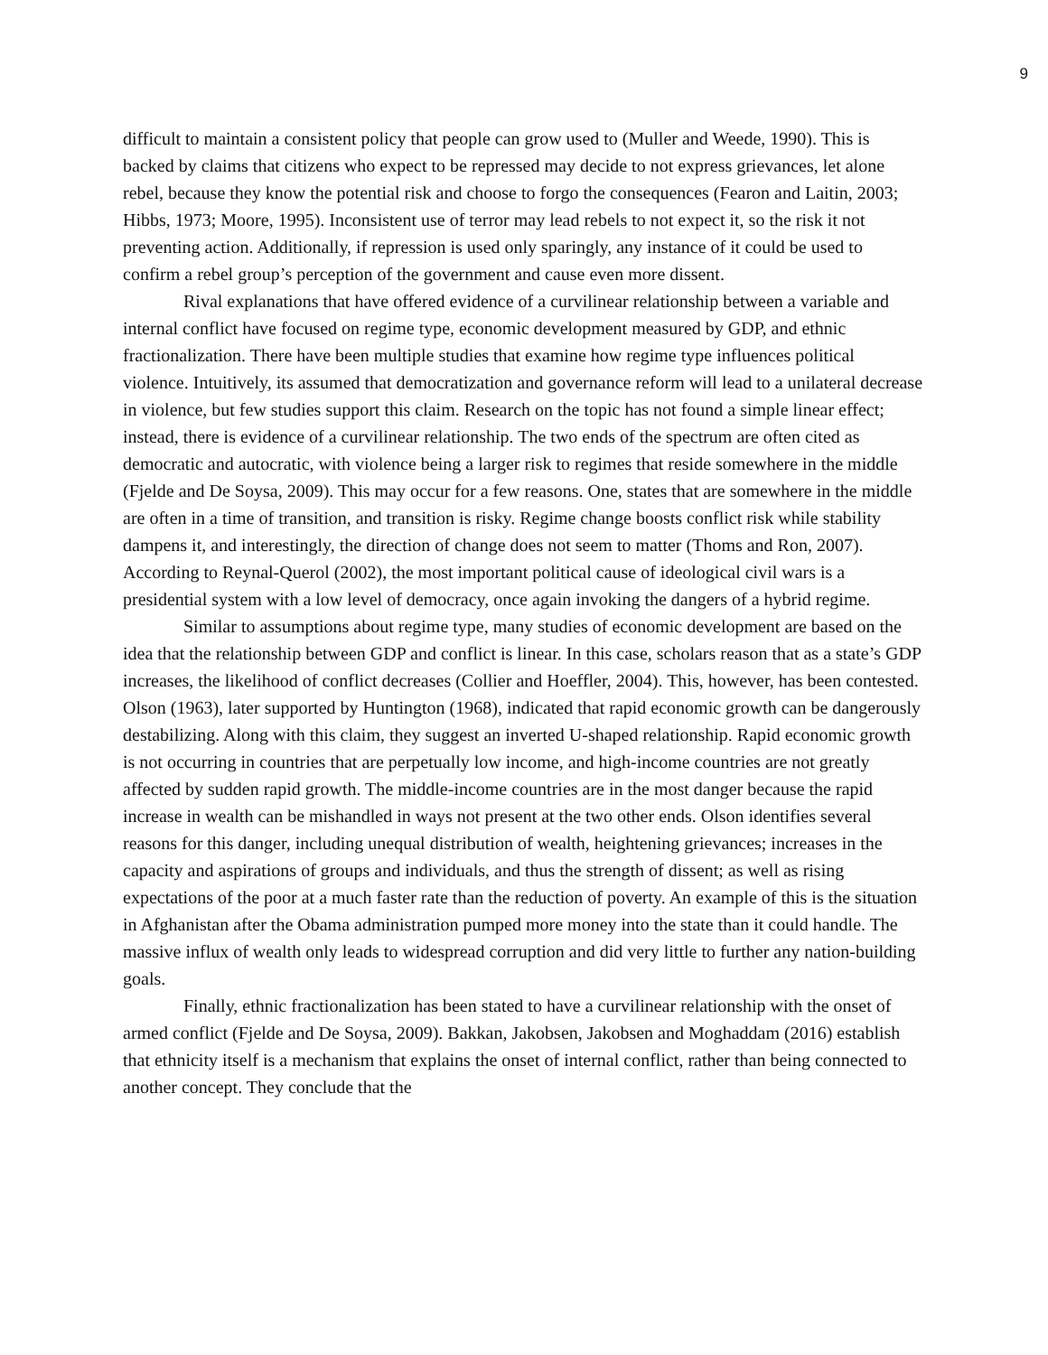9
difficult to maintain a consistent policy that people can grow used to (Muller and Weede, 1990). This is backed by claims that citizens who expect to be repressed may decide to not express grievances, let alone rebel, because they know the potential risk and choose to forgo the consequences (Fearon and Laitin, 2003; Hibbs, 1973; Moore, 1995). Inconsistent use of terror may lead rebels to not expect it, so the risk it not preventing action. Additionally, if repression is used only sparingly, any instance of it could be used to confirm a rebel group’s perception of the government and cause even more dissent.
Rival explanations that have offered evidence of a curvilinear relationship between a variable and internal conflict have focused on regime type, economic development measured by GDP, and ethnic fractionalization. There have been multiple studies that examine how regime type influences political violence. Intuitively, its assumed that democratization and governance reform will lead to a unilateral decrease in violence, but few studies support this claim. Research on the topic has not found a simple linear effect; instead, there is evidence of a curvilinear relationship. The two ends of the spectrum are often cited as democratic and autocratic, with violence being a larger risk to regimes that reside somewhere in the middle (Fjelde and De Soysa, 2009). This may occur for a few reasons. One, states that are somewhere in the middle are often in a time of transition, and transition is risky. Regime change boosts conflict risk while stability dampens it, and interestingly, the direction of change does not seem to matter (Thoms and Ron, 2007). According to Reynal-Querol (2002), the most important political cause of ideological civil wars is a presidential system with a low level of democracy, once again invoking the dangers of a hybrid regime.
Similar to assumptions about regime type, many studies of economic development are based on the idea that the relationship between GDP and conflict is linear. In this case, scholars reason that as a state’s GDP increases, the likelihood of conflict decreases (Collier and Hoeffler, 2004). This, however, has been contested. Olson (1963), later supported by Huntington (1968), indicated that rapid economic growth can be dangerously destabilizing. Along with this claim, they suggest an inverted U-shaped relationship. Rapid economic growth is not occurring in countries that are perpetually low income, and high-income countries are not greatly affected by sudden rapid growth. The middle-income countries are in the most danger because the rapid increase in wealth can be mishandled in ways not present at the two other ends. Olson identifies several reasons for this danger, including unequal distribution of wealth, heightening grievances; increases in the capacity and aspirations of groups and individuals, and thus the strength of dissent; as well as rising expectations of the poor at a much faster rate than the reduction of poverty. An example of this is the situation in Afghanistan after the Obama administration pumped more money into the state than it could handle. The massive influx of wealth only leads to widespread corruption and did very little to further any nation-building goals.
Finally, ethnic fractionalization has been stated to have a curvilinear relationship with the onset of armed conflict (Fjelde and De Soysa, 2009). Bakkan, Jakobsen, Jakobsen and Moghaddam (2016) establish that ethnicity itself is a mechanism that explains the onset of internal conflict, rather than being connected to another concept. They conclude that the